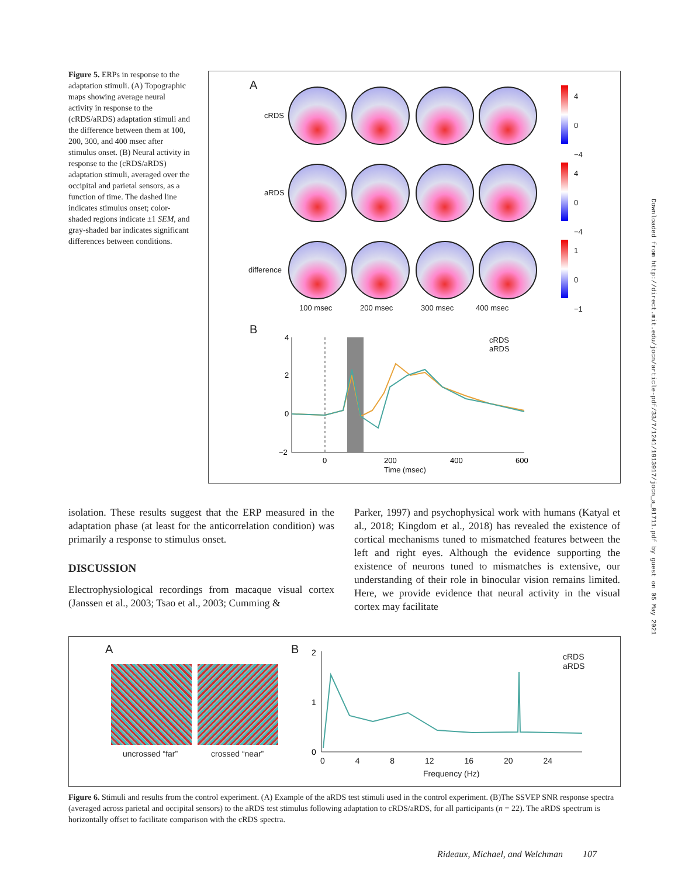Figure 5. ERPs in response to the adaptation stimuli. (A) Topographic maps showing average neural activity in response to the (cRDS/aRDS) adaptation stimuli and the difference between them at 100, 200, 300, and 400 msec after stimulus onset. (B) Neural activity in response to the (cRDS/aRDS) adaptation stimuli, averaged over the occipital and parietal sensors, as a function of time. The dashed line indicates stimulus onset; color-shaded regions indicate ±1 SEM, and gray-shaded bar indicates significant differences between conditions.
A
cRDS
aRDS
difference
100 msec 200 msec 300 msec 400 msec
4
0
−4
4
0
−4
1
0
−1
B
4
2
0
−2
0
200
400
600
Time (msec)
cRDS
aRDS
isolation. These results suggest that the ERP measured in the adaptation phase (at least for the anticorrelation condition) was primarily a response to stimulus onset.
DISCUSSION
Electrophysiological recordings from macaque visual cortex (Janssen et al., 2003; Tsao et al., 2003; Cumming &
Parker, 1997) and psychophysical work with humans (Katyal et al., 2018; Kingdom et al., 2018) has revealed the existence of cortical mechanisms tuned to mismatched features between the left and right eyes. Although the evidence supporting the existence of neurons tuned to mismatches is extensive, our understanding of their role in binocular vision remains limited. Here, we provide evidence that neural activity in the visual cortex may facilitate
A
uncrossed “far” crossed “near”
B
2
1
0
0 4 8 12 16 20 24
Frequency (Hz)
cRDS
aRDS
Figure 6. Stimuli and results from the control experiment. (A) Example of the aRDS test stimuli used in the control experiment. (B)The SSVEP SNR response spectra (averaged across parietal and occipital sensors) to the aRDS test stimulus following adaptation to cRDS/aRDS, for all participants (n = 22). The aRDS spectrum is horizontally offset to facilitate comparison with the cRDS spectra.
Rideaux, Michael, and Welchman 107
Downloaded from http://direct.mit.edu/jocn/article-pdf/33/7/1241/1913917/jocn_a_01711.pdf by guest on 05 May 2021